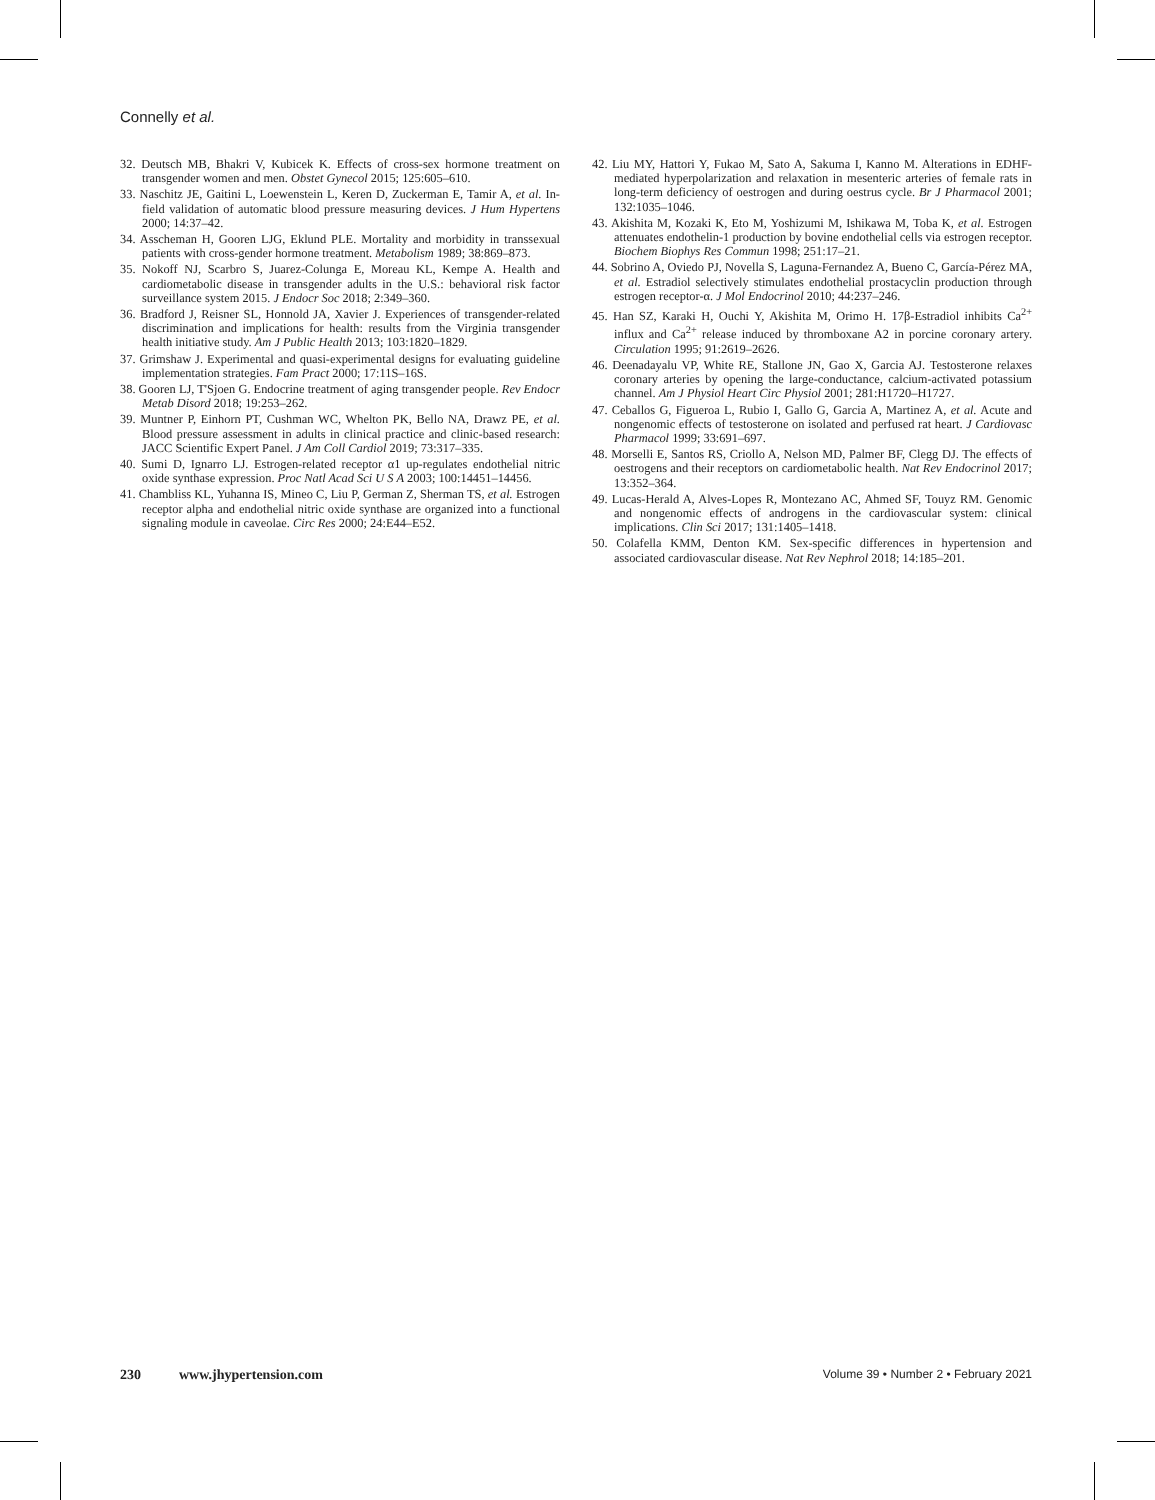Connelly et al.
32. Deutsch MB, Bhakri V, Kubicek K. Effects of cross-sex hormone treatment on transgender women and men. Obstet Gynecol 2015; 125:605–610.
33. Naschitz JE, Gaitini L, Loewenstein L, Keren D, Zuckerman E, Tamir A, et al. In-field validation of automatic blood pressure measuring devices. J Hum Hypertens 2000; 14:37–42.
34. Asscheman H, Gooren LJG, Eklund PLE. Mortality and morbidity in transsexual patients with cross-gender hormone treatment. Metabolism 1989; 38:869–873.
35. Nokoff NJ, Scarbro S, Juarez-Colunga E, Moreau KL, Kempe A. Health and cardiometabolic disease in transgender adults in the U.S.: behavioral risk factor surveillance system 2015. J Endocr Soc 2018; 2:349–360.
36. Bradford J, Reisner SL, Honnold JA, Xavier J. Experiences of transgender-related discrimination and implications for health: results from the Virginia transgender health initiative study. Am J Public Health 2013; 103:1820–1829.
37. Grimshaw J. Experimental and quasi-experimental designs for evaluating guideline implementation strategies. Fam Pract 2000; 17:11S–16S.
38. Gooren LJ, T'Sjoen G. Endocrine treatment of aging transgender people. Rev Endocr Metab Disord 2018; 19:253–262.
39. Muntner P, Einhorn PT, Cushman WC, Whelton PK, Bello NA, Drawz PE, et al. Blood pressure assessment in adults in clinical practice and clinic-based research: JACC Scientific Expert Panel. J Am Coll Cardiol 2019; 73:317–335.
40. Sumi D, Ignarro LJ. Estrogen-related receptor α1 up-regulates endothelial nitric oxide synthase expression. Proc Natl Acad Sci U S A 2003; 100:14451–14456.
41. Chambliss KL, Yuhanna IS, Mineo C, Liu P, German Z, Sherman TS, et al. Estrogen receptor alpha and endothelial nitric oxide synthase are organized into a functional signaling module in caveolae. Circ Res 2000; 24:E44–E52.
42. Liu MY, Hattori Y, Fukao M, Sato A, Sakuma I, Kanno M. Alterations in EDHF-mediated hyperpolarization and relaxation in mesenteric arteries of female rats in long-term deficiency of oestrogen and during oestrus cycle. Br J Pharmacol 2001; 132:1035–1046.
43. Akishita M, Kozaki K, Eto M, Yoshizumi M, Ishikawa M, Toba K, et al. Estrogen attenuates endothelin-1 production by bovine endothelial cells via estrogen receptor. Biochem Biophys Res Commun 1998; 251:17–21.
44. Sobrino A, Oviedo PJ, Novella S, Laguna-Fernandez A, Bueno C, García-Pérez MA, et al. Estradiol selectively stimulates endothelial prostacyclin production through estrogen receptor-α. J Mol Endocrinol 2010; 44:237–246.
45. Han SZ, Karaki H, Ouchi Y, Akishita M, Orimo H. 17β-Estradiol inhibits Ca<sup>2+</sup> influx and Ca<sup>2+</sup> release induced by thromboxane A2 in porcine coronary artery. Circulation 1995; 91:2619–2626.
46. Deenadayalu VP, White RE, Stallone JN, Gao X, Garcia AJ. Testosterone relaxes coronary arteries by opening the large-conductance, calcium-activated potassium channel. Am J Physiol Heart Circ Physiol 2001; 281:H1720–H1727.
47. Ceballos G, Figueroa L, Rubio I, Gallo G, Garcia A, Martinez A, et al. Acute and nongenomic effects of testosterone on isolated and perfused rat heart. J Cardiovasc Pharmacol 1999; 33:691–697.
48. Morselli E, Santos RS, Criollo A, Nelson MD, Palmer BF, Clegg DJ. The effects of oestrogens and their receptors on cardiometabolic health. Nat Rev Endocrinol 2017; 13:352–364.
49. Lucas-Herald A, Alves-Lopes R, Montezano AC, Ahmed SF, Touyz RM. Genomic and nongenomic effects of androgens in the cardiovascular system: clinical implications. Clin Sci 2017; 131:1405–1418.
50. Colafella KMM, Denton KM. Sex-specific differences in hypertension and associated cardiovascular disease. Nat Rev Nephrol 2018; 14:185–201.
230 www.jhypertension.com Volume 39 • Number 2 • February 2021